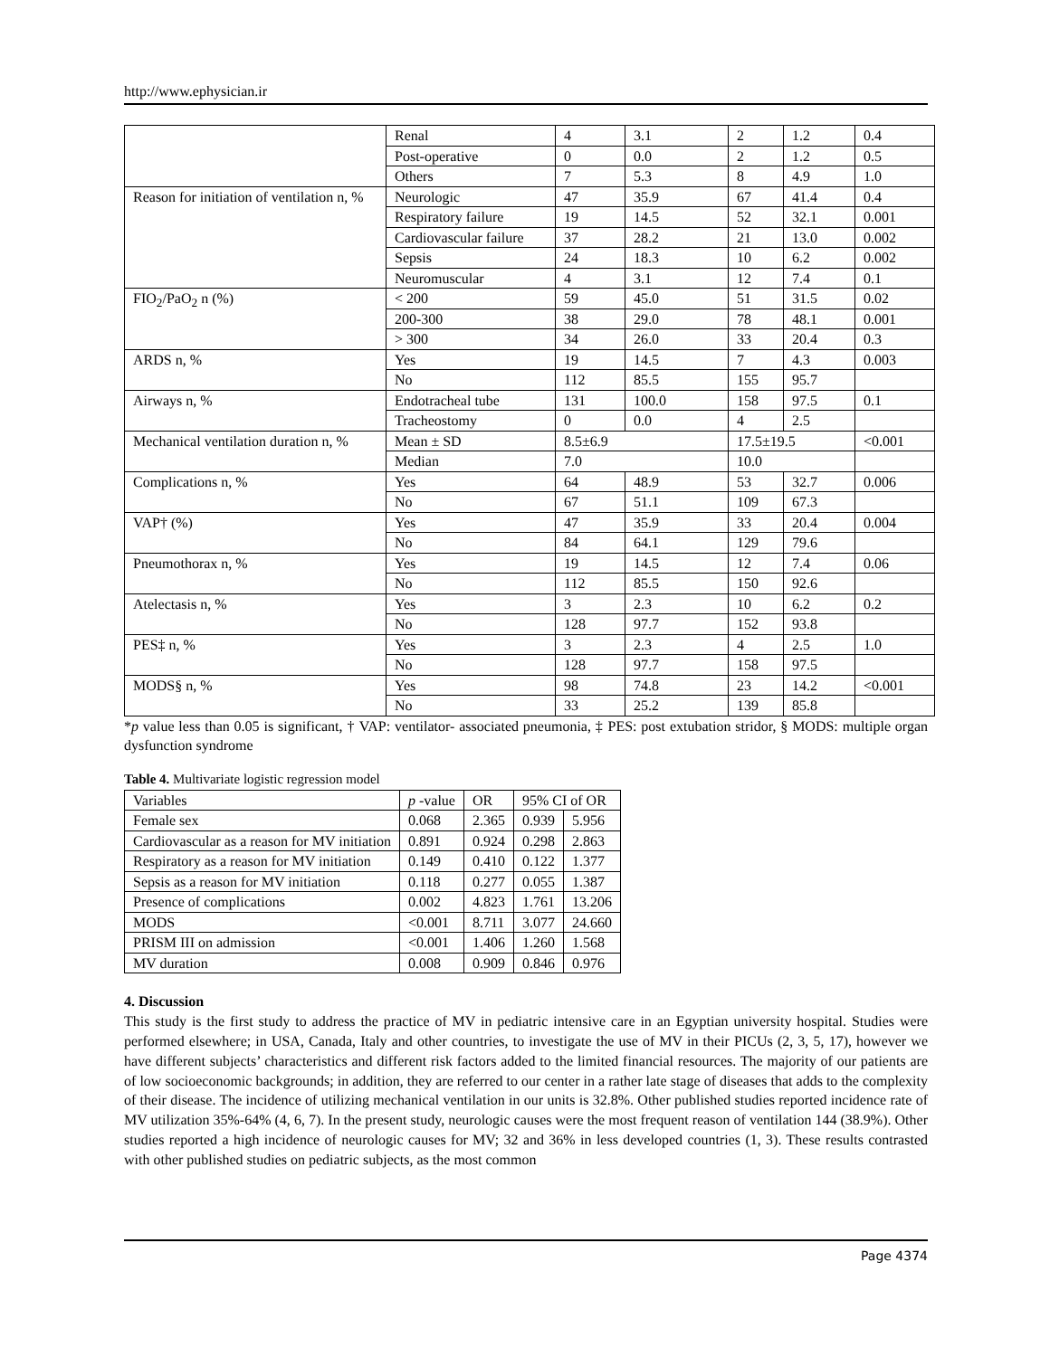http://www.ephysician.ir
| | Renal | 4 | 3.1 | 2 | 1.2 | 0.4 |
| | Post-operative | 0 | 0.0 | 2 | 1.2 | 0.5 |
| | Others | 7 | 5.3 | 8 | 4.9 | 1.0 |
| Reason for initiation of ventilation n, % | Neurologic | 47 | 35.9 | 67 | 41.4 | 0.4 |
| | Respiratory failure | 19 | 14.5 | 52 | 32.1 | 0.001 |
| | Cardiovascular failure | 37 | 28.2 | 21 | 13.0 | 0.002 |
| | Sepsis | 24 | 18.3 | 10 | 6.2 | 0.002 |
| | Neuromuscular | 4 | 3.1 | 12 | 7.4 | 0.1 |
| FIO<sub>2</sub>/PaO<sub>2</sub> n (%) | < 200 | 59 | 45.0 | 51 | 31.5 | 0.02 |
| | 200-300 | 38 | 29.0 | 78 | 48.1 | 0.001 |
| | > 300 | 34 | 26.0 | 33 | 20.4 | 0.3 |
| ARDS n, % | Yes | 19 | 14.5 | 7 | 4.3 | 0.003 |
| | No | 112 | 85.5 | 155 | 95.7 | |
| Airways n, % | Endotracheal tube | 131 | 100.0 | 158 | 97.5 | 0.1 |
| | Tracheostomy | 0 | 0.0 | 4 | 2.5 | |
| Mechanical ventilation duration n, % | Mean ± SD | 8.5±6.9 | | 17.5±19.5 | | <0.001 |
| | Median | 7.0 | | 10.0 | | |
| Complications n, % | Yes | 64 | 48.9 | 53 | 32.7 | 0.006 |
| | No | 67 | 51.1 | 109 | 67.3 | |
| VAP† (%) | Yes | 47 | 35.9 | 33 | 20.4 | 0.004 |
| | No | 84 | 64.1 | 129 | 79.6 | |
| Pneumothorax n, % | Yes | 19 | 14.5 | 12 | 7.4 | 0.06 |
| | No | 112 | 85.5 | 150 | 92.6 | |
| Atelectasis n, % | Yes | 3 | 2.3 | 10 | 6.2 | 0.2 |
| | No | 128 | 97.7 | 152 | 93.8 | |
| PES‡ n, % | Yes | 3 | 2.3 | 4 | 2.5 | 1.0 |
| | No | 128 | 97.7 | 158 | 97.5 | |
| MODS§ n, % | Yes | 98 | 74.8 | 23 | 14.2 | <0.001 |
| | No | 33 | 25.2 | 139 | 85.8 | |
*p value less than 0.05 is significant, † VAP: ventilator- associated pneumonia, ‡ PES: post extubation stridor, § MODS: multiple organ dysfunction syndrome
Table 4. Multivariate logistic regression model
| Variables | p -value | OR | 95% CI of OR | |
| Female sex | 0.068 | 2.365 | 0.939 | 5.956 |
| Cardiovascular as a reason for MV initiation | 0.891 | 0.924 | 0.298 | 2.863 |
| Respiratory as a reason for MV initiation | 0.149 | 0.410 | 0.122 | 1.377 |
| Sepsis as a reason for MV initiation | 0.118 | 0.277 | 0.055 | 1.387 |
| Presence of complications | 0.002 | 4.823 | 1.761 | 13.206 |
| MODS | <0.001 | 8.711 | 3.077 | 24.660 |
| PRISM III on admission | <0.001 | 1.406 | 1.260 | 1.568 |
| MV duration | 0.008 | 0.909 | 0.846 | 0.976 |
4. Discussion
This study is the first study to address the practice of MV in pediatric intensive care in an Egyptian university hospital. Studies were performed elsewhere; in USA, Canada, Italy and other countries, to investigate the use of MV in their PICUs (2, 3, 5, 17), however we have different subjects’ characteristics and different risk factors added to the limited financial resources. The majority of our patients are of low socioeconomic backgrounds; in addition, they are referred to our center in a rather late stage of diseases that adds to the complexity of their disease. The incidence of utilizing mechanical ventilation in our units is 32.8%. Other published studies reported incidence rate of MV utilization 35%-64% (4, 6, 7). In the present study, neurologic causes were the most frequent reason of ventilation 144 (38.9%). Other studies reported a high incidence of neurologic causes for MV; 32 and 36% in less developed countries (1, 3). These results contrasted with other published studies on pediatric subjects, as the most common
Page 4374